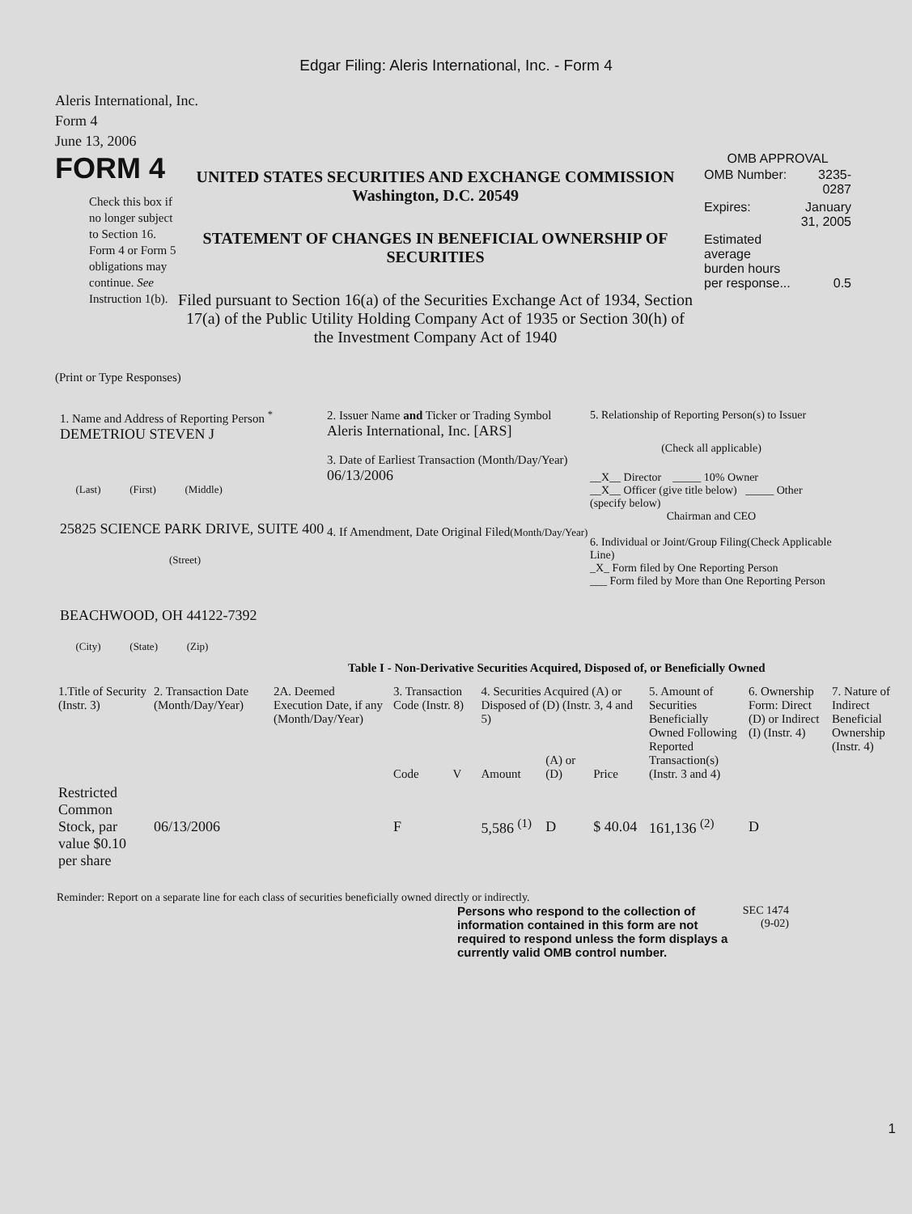Edgar Filing: Aleris International, Inc. - Form 4
Aleris International, Inc.
Form 4
June 13, 2006
FORM 4
Check this box if no longer subject to Section 16. Form 4 or Form 5 obligations may continue. See Instruction 1(b).
UNITED STATES SECURITIES AND EXCHANGE COMMISSION
Washington, D.C. 20549
STATEMENT OF CHANGES IN BENEFICIAL OWNERSHIP OF SECURITIES
Filed pursuant to Section 16(a) of the Securities Exchange Act of 1934, Section 17(a) of the Public Utility Holding Company Act of 1935 or Section 30(h) of the Investment Company Act of 1940
OMB APPROVAL
| OMB Number: | 3235-0287 |
| Expires: | January 31, 2005 |
| Estimated average burden hours per response... | 0.5 |
(Print or Type Responses)
1. Name and Address of Reporting Person <sup>*</sup>
DEMETRIOU STEVEN J
(Last) (First) (Middle)
25825 SCIENCE PARK DRIVE, SUITE 400
(Street)
BEACHWOOD, OH 44122-7392
(City) (State) (Zip)
2. Issuer Name and Ticker or Trading Symbol
Aleris International, Inc. [ARS]
3. Date of Earliest Transaction (Month/Day/Year)
06/13/2006
4. If Amendment, Date Original Filed(Month/Day/Year)
5. Relationship of Reporting Person(s) to Issuer
(Check all applicable)
__X__ Director _____ 10% Owner
__X__ Officer (give title below) _____ Other (specify below)
Chairman and CEO
6. Individual or Joint/Group Filing(Check Applicable Line)
_X_ Form filed by One Reporting Person
___ Form filed by More than One Reporting Person
Table I - Non-Derivative Securities Acquired, Disposed of, or Beneficially Owned
| 1.Title of Security (Instr. 3) | 2. Transaction Date (Month/Day/Year) | 2A. Deemed Execution Date, if any (Month/Day/Year) | 3. Transaction Code (Instr. 8) | | 4. Securities Acquired (A) or Disposed of (D) (Instr. 3, 4 and 5) | | | 5. Amount of Securities Beneficially Owned Following Reported Transaction(s) (Instr. 3 and 4) | 6. Ownership Form: Direct (D) or Indirect (I) (Instr. 4) | 7. Nature of Indirect Beneficial Ownership (Instr. 4) |
| --- | --- | --- | --- | --- | --- | --- | --- | --- | --- | --- |
| | | | Code | V | Amount | (A) or (D) | Price | | | |
| Restricted Common Stock, par value $0.10 per share | 06/13/2006 | | F | | 5,586 <sup>(1)</sup> | D | $ 40.04 | 161,136 <sup>(2)</sup> | D | |
Reminder: Report on a separate line for each class of securities beneficially owned directly or indirectly.
Persons who respond to the collection of information contained in this form are not required to respond unless the form displays a currently valid OMB control number.
SEC 1474 (9-02)
1